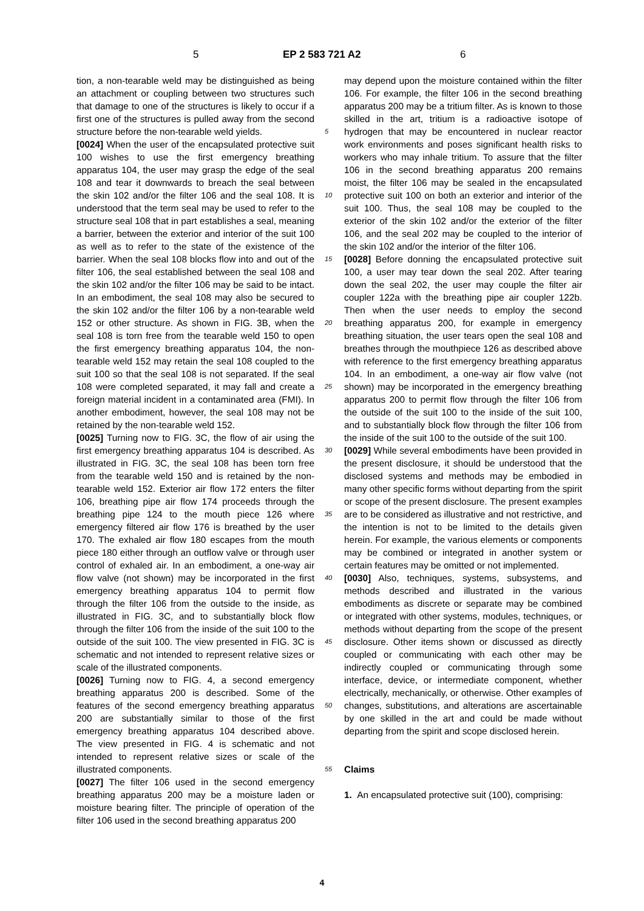5 EP 2 583 721 A2 6
tion, a non-tearable weld may be distinguished as being an attachment or coupling between two structures such that damage to one of the structures is likely to occur if a first one of the structures is pulled away from the second structure before the non-tearable weld yields.
[0024] When the user of the encapsulated protective suit 100 wishes to use the first emergency breathing apparatus 104, the user may grasp the edge of the seal 108 and tear it downwards to breach the seal between the skin 102 and/or the filter 106 and the seal 108. It is understood that the term seal may be used to refer to the structure seal 108 that in part establishes a seal, meaning a barrier, between the exterior and interior of the suit 100 as well as to refer to the state of the existence of the barrier. When the seal 108 blocks flow into and out of the filter 106, the seal established between the seal 108 and the skin 102 and/or the filter 106 may be said to be intact. In an embodiment, the seal 108 may also be secured to the skin 102 and/or the filter 106 by a non-tearable weld 152 or other structure. As shown in FIG. 3B, when the seal 108 is torn free from the tearable weld 150 to open the first emergency breathing apparatus 104, the non-tearable weld 152 may retain the seal 108 coupled to the suit 100 so that the seal 108 is not separated. If the seal 108 were completed separated, it may fall and create a foreign material incident in a contaminated area (FMI). In another embodiment, however, the seal 108 may not be retained by the non-tearable weld 152.
[0025] Turning now to FIG. 3C, the flow of air using the first emergency breathing apparatus 104 is described. As illustrated in FIG. 3C, the seal 108 has been torn free from the tearable weld 150 and is retained by the non-tearable weld 152. Exterior air flow 172 enters the filter 106, breathing pipe air flow 174 proceeds through the breathing pipe 124 to the mouth piece 126 where emergency filtered air flow 176 is breathed by the user 170. The exhaled air flow 180 escapes from the mouth piece 180 either through an outflow valve or through user control of exhaled air. In an embodiment, a one-way air flow valve (not shown) may be incorporated in the first emergency breathing apparatus 104 to permit flow through the filter 106 from the outside to the inside, as illustrated in FIG. 3C, and to substantially block flow through the filter 106 from the inside of the suit 100 to the outside of the suit 100. The view presented in FIG. 3C is schematic and not intended to represent relative sizes or scale of the illustrated components.
[0026] Turning now to FIG. 4, a second emergency breathing apparatus 200 is described. Some of the features of the second emergency breathing apparatus 200 are substantially similar to those of the first emergency breathing apparatus 104 described above. The view presented in FIG. 4 is schematic and not intended to represent relative sizes or scale of the illustrated components.
[0027] The filter 106 used in the second emergency breathing apparatus 200 may be a moisture laden or moisture bearing filter. The principle of operation of the filter 106 used in the second breathing apparatus 200
5
10
15
20
25
30
35
40
45
50
55
may depend upon the moisture contained within the filter 106. For example, the filter 106 in the second breathing apparatus 200 may be a tritium filter. As is known to those skilled in the art, tritium is a radioactive isotope of hydrogen that may be encountered in nuclear reactor work environments and poses significant health risks to workers who may inhale tritium. To assure that the filter 106 in the second breathing apparatus 200 remains moist, the filter 106 may be sealed in the encapsulated protective suit 100 on both an exterior and interior of the suit 100. Thus, the seal 108 may be coupled to the exterior of the skin 102 and/or the exterior of the filter 106, and the seal 202 may be coupled to the interior of the skin 102 and/or the interior of the filter 106.
[0028] Before donning the encapsulated protective suit 100, a user may tear down the seal 202. After tearing down the seal 202, the user may couple the filter air coupler 122a with the breathing pipe air coupler 122b. Then when the user needs to employ the second breathing apparatus 200, for example in emergency breathing situation, the user tears open the seal 108 and breathes through the mouthpiece 126 as described above with reference to the first emergency breathing apparatus 104. In an embodiment, a one-way air flow valve (not shown) may be incorporated in the emergency breathing apparatus 200 to permit flow through the filter 106 from the outside of the suit 100 to the inside of the suit 100, and to substantially block flow through the filter 106 from the inside of the suit 100 to the outside of the suit 100.
[0029] While several embodiments have been provided in the present disclosure, it should be understood that the disclosed systems and methods may be embodied in many other specific forms without departing from the spirit or scope of the present disclosure. The present examples are to be considered as illustrative and not restrictive, and the intention is not to be limited to the details given herein. For example, the various elements or components may be combined or integrated in another system or certain features may be omitted or not implemented.
[0030] Also, techniques, systems, subsystems, and methods described and illustrated in the various embodiments as discrete or separate may be combined or integrated with other systems, modules, techniques, or methods without departing from the scope of the present disclosure. Other items shown or discussed as directly coupled or communicating with each other may be indirectly coupled or communicating through some interface, device, or intermediate component, whether electrically, mechanically, or otherwise. Other examples of changes, substitutions, and alterations are ascertainable by one skilled in the art and could be made without departing from the spirit and scope disclosed herein.
Claims
1. An encapsulated protective suit (100), comprising:
4